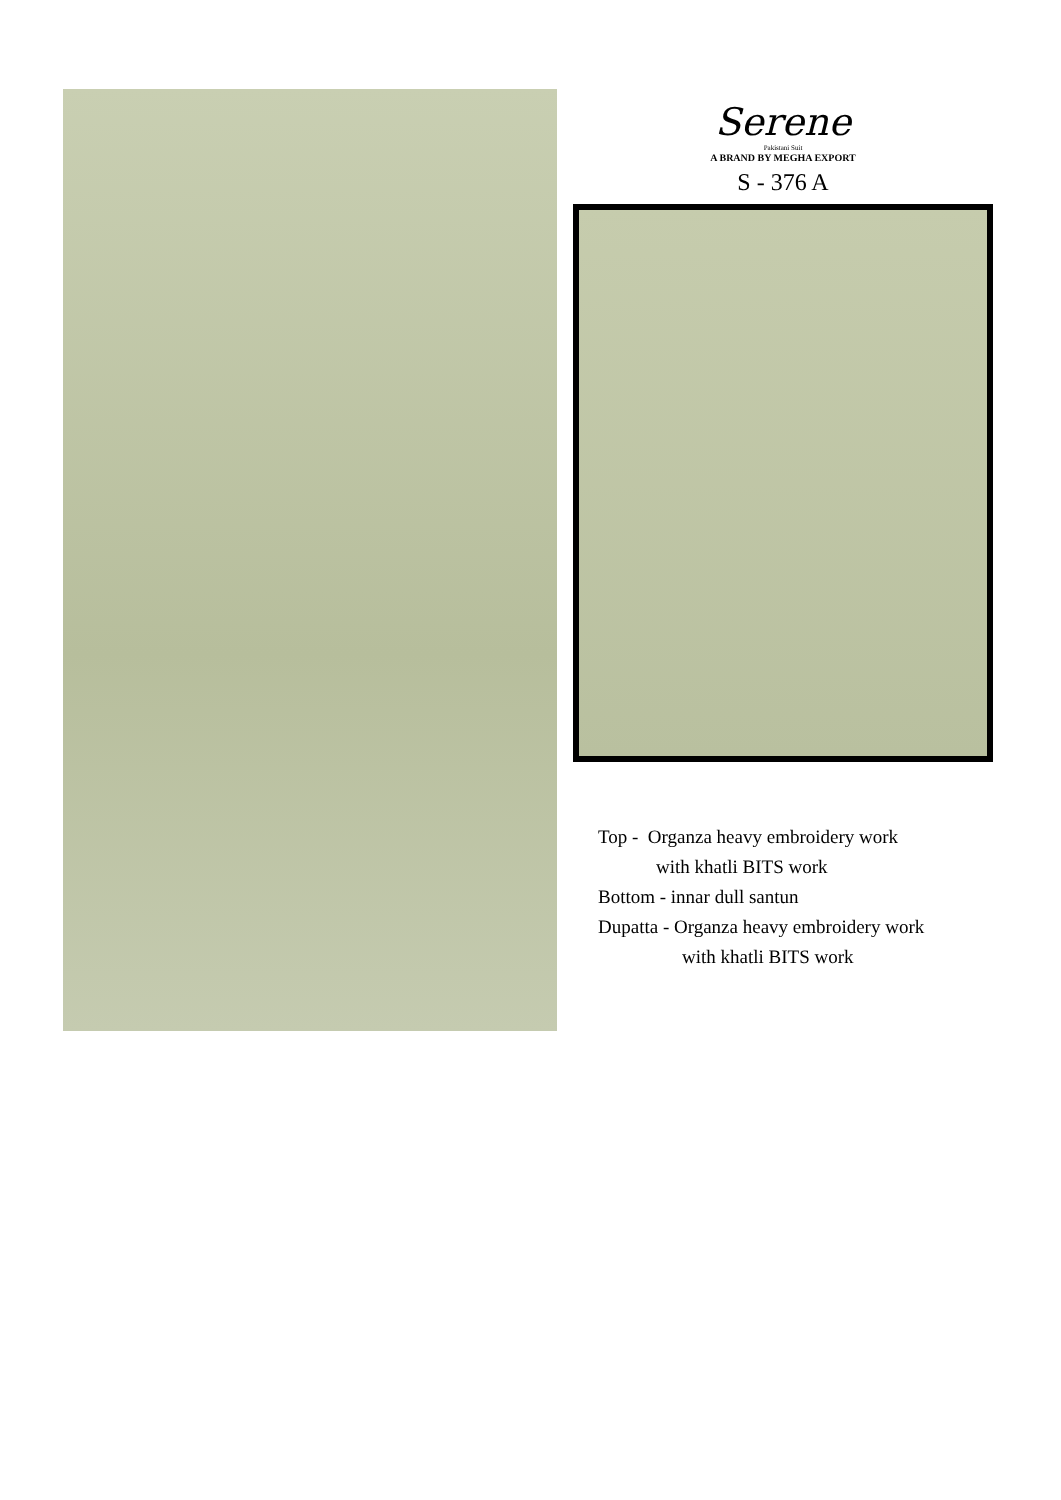Serene
Pakistani Suit
A BRAND BY MEGHA EXPORT
S - 376 A
Top - Organza heavy embroidery work
with khatli BITS work
Bottom - innar dull santun
Dupatta - Organza heavy embroidery work
with khatli BITS work